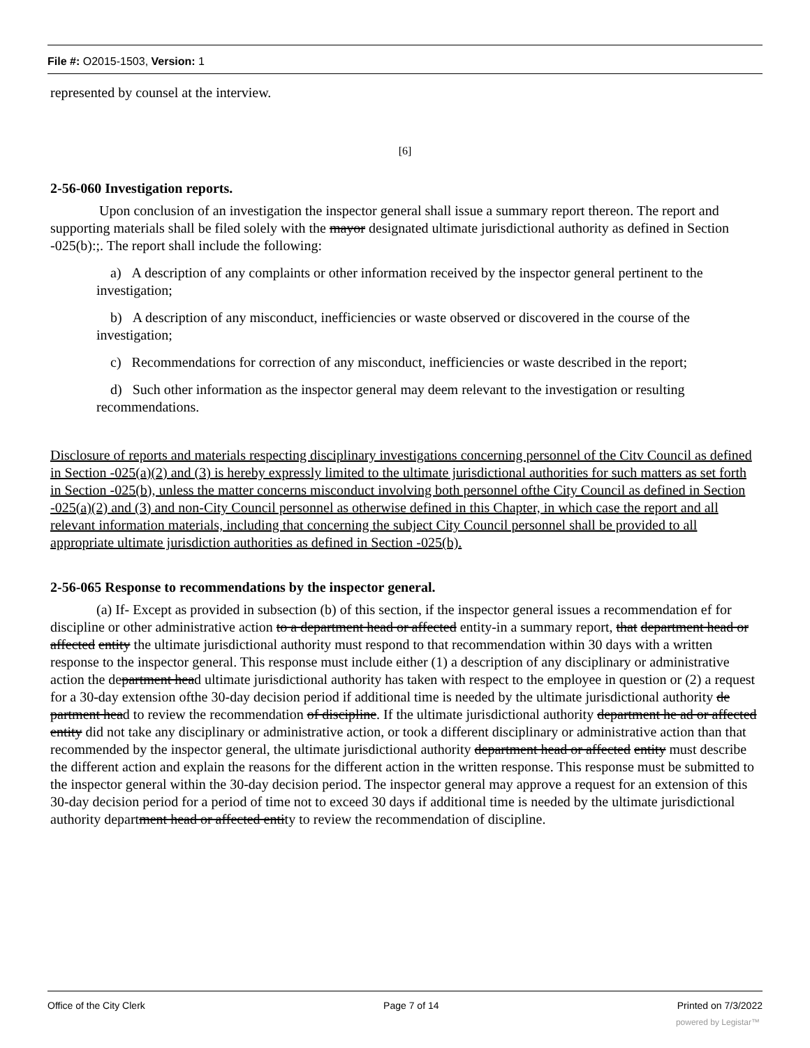File #: O2015-1503, Version: 1
represented by counsel at the interview.
[6]
2-56-060 Investigation reports.
Upon conclusion of an investigation the inspector general shall issue a summary report thereon. The report and supporting materials shall be filed solely with the mayor designated ultimate jurisdictional authority as defined in Section -025(b):;. The report shall include the following:
a) A description of any complaints or other information received by the inspector general pertinent to the investigation;
b) A description of any misconduct, inefficiencies or waste observed or discovered in the course of the investigation;
c) Recommendations for correction of any misconduct, inefficiencies or waste described in the report;
d) Such other information as the inspector general may deem relevant to the investigation or resulting recommendations.
Disclosure of reports and materials respecting disciplinary investigations concerning personnel of the Citv Council as defined in Section -025(a)(2) and (3) is hereby expressly limited to the ultimate jurisdictional authorities for such matters as set forth in Section -025(b), unless the matter concerns misconduct involving both personnel ofthe City Council as defined in Section -025(a)(2) and (3) and non-City Council personnel as otherwise defined in this Chapter, in which case the report and all relevant information materials, including that concerning the subject City Council personnel shall be provided to all appropriate ultimate jurisdiction authorities as defined in Section -025(b).
2-56-065 Response to recommendations by the inspector general.
(a) If- Except as provided in subsection (b) of this section, if the inspector general issues a recommendation ef for discipline or other administrative action to a department head or affected entity-in a summary report, that department head or affected entity the ultimate jurisdictional authority must respond to that recommendation within 30 days with a written response to the inspector general. This response must include either (1) a description of any disciplinary or administrative action the department head ultimate jurisdictional authority has taken with respect to the employee in question or (2) a request for a 30-day extension ofthe 30-day decision period if additional time is needed by the ultimate jurisdictional authority de partment head to review the recommendation of discipline. If the ultimate jurisdictional authority department he ad or affected entity did not take any disciplinary or administrative action, or took a different disciplinary or administrative action than that recommended by the inspector general, the ultimate jurisdictional authority department head or affected entity must describe the different action and explain the reasons for the different action in the written response. This response must be submitted to the inspector general within the 30-day decision period. The inspector general may approve a request for an extension of this 30-day decision period for a period of time not to exceed 30 days if additional time is needed by the ultimate jurisdictional authority department head or affected entity to review the recommendation of discipline.
Office of the City Clerk Page 7 of 14 Printed on 7/3/2022
powered by Legistar™